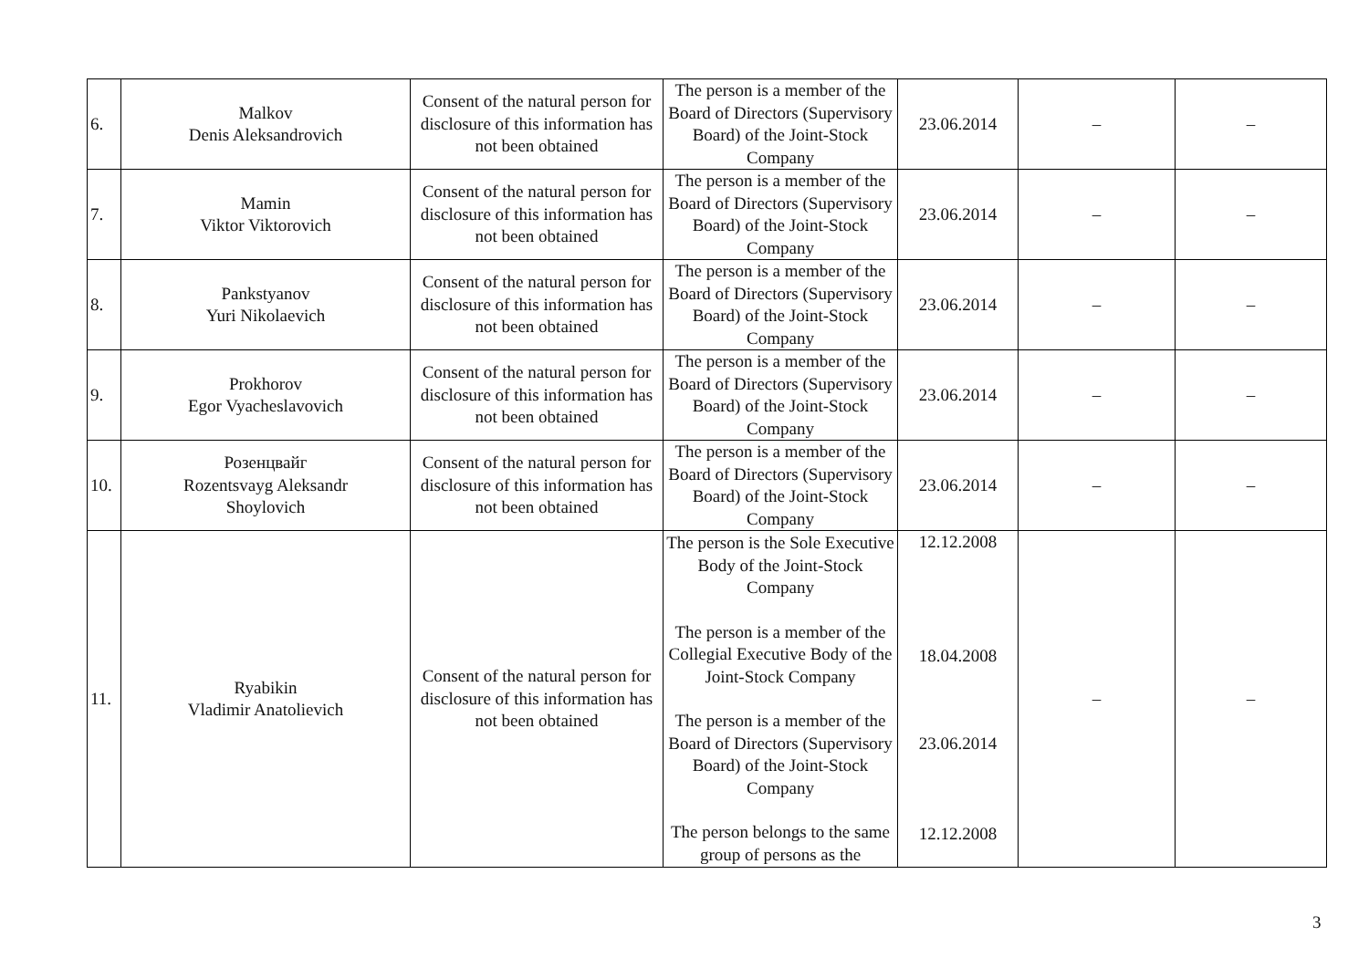| 6. | Malkov Denis Aleksandrovich | Consent of the natural person for disclosure of this information has not been obtained | The person is a member of the Board of Directors (Supervisory Board) of the Joint-Stock Company | 23.06.2014 | – | – |
| 7. | Mamin Viktor Viktorovich | Consent of the natural person for disclosure of this information has not been obtained | The person is a member of the Board of Directors (Supervisory Board) of the Joint-Stock Company | 23.06.2014 | – | – |
| 8. | Pankstyanov Yuri Nikolaevich | Consent of the natural person for disclosure of this information has not been obtained | The person is a member of the Board of Directors (Supervisory Board) of the Joint-Stock Company | 23.06.2014 | – | – |
| 9. | Prokhorov Egor Vyacheslavovich | Consent of the natural person for disclosure of this information has not been obtained | The person is a member of the Board of Directors (Supervisory Board) of the Joint-Stock Company | 23.06.2014 | – | – |
| 10. | Розенцвайг Rozentsvayg Aleksandr Shoylovich | Consent of the natural person for disclosure of this information has not been obtained | The person is a member of the Board of Directors (Supervisory Board) of the Joint-Stock Company | 23.06.2014 | – | – |
| 11. | Ryabikin Vladimir Anatolievich | Consent of the natural person for disclosure of this information has not been obtained | The person is the Sole Executive Body of the Joint-Stock Company The person is a member of the Collegial Executive Body of the Joint-Stock Company The person is a member of the Board of Directors (Supervisory Board) of the Joint-Stock Company The person belongs to the same group of persons as the | 12.12.2008 18.04.2008 23.06.2014 12.12.2008 | – | – |
3